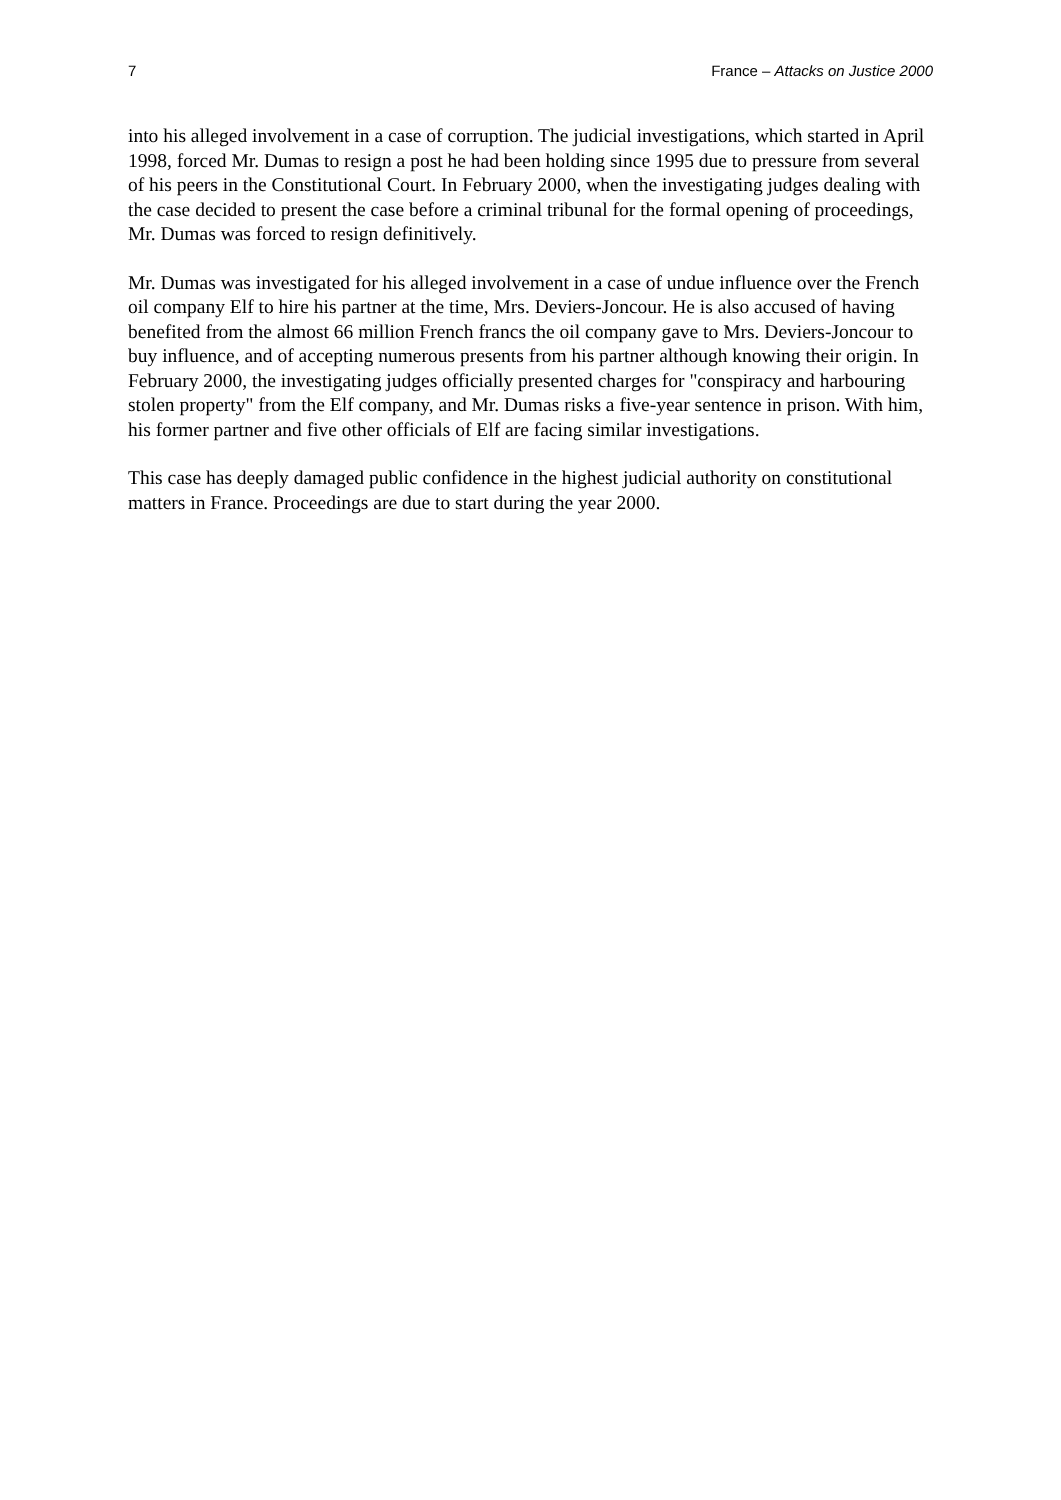7 France – Attacks on Justice 2000
into his alleged involvement in a case of corruption. The judicial investigations, which started in April 1998, forced Mr. Dumas to resign a post he had been holding since 1995 due to pressure from several of his peers in the Constitutional Court. In February 2000, when the investigating judges dealing with the case decided to present the case before a criminal tribunal for the formal opening of proceedings, Mr. Dumas was forced to resign definitively.
Mr. Dumas was investigated for his alleged involvement in a case of undue influence over the French oil company Elf to hire his partner at the time, Mrs. Deviers-Joncour. He is also accused of having benefited from the almost 66 million French francs the oil company gave to Mrs. Deviers-Joncour to buy influence, and of accepting numerous presents from his partner although knowing their origin. In February 2000, the investigating judges officially presented charges for "conspiracy and harbouring stolen property" from the Elf company, and Mr. Dumas risks a five-year sentence in prison. With him, his former partner and five other officials of Elf are facing similar investigations.
This case has deeply damaged public confidence in the highest judicial authority on constitutional matters in France. Proceedings are due to start during the year 2000.